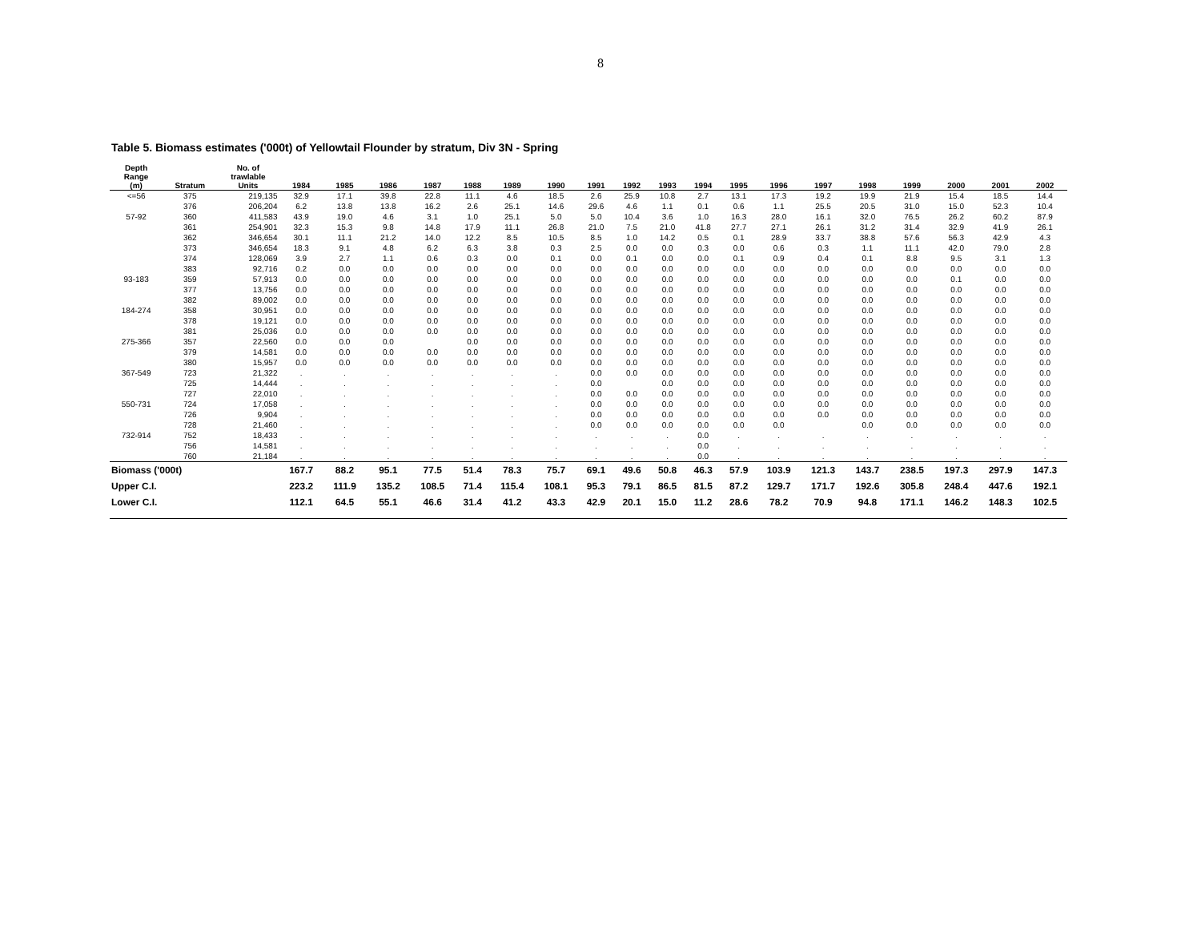8
Table 5. Biomass estimates ('000t) of Yellowtail Flounder by stratum, Div 3N - Spring
| Depth Range (m) | Stratum | No. of trawlable Units | 1984 | 1985 | 1986 | 1987 | 1988 | 1989 | 1990 | 1991 | 1992 | 1993 | 1994 | 1995 | 1996 | 1997 | 1998 | 1999 | 2000 | 2001 | 2002 |
| --- | --- | --- | --- | --- | --- | --- | --- | --- | --- | --- | --- | --- | --- | --- | --- | --- | --- | --- | --- | --- | --- |
| <=56 | 375 | 219,135 | 32.9 | 17.1 | 39.8 | 22.8 | 11.1 | 4.6 | 18.5 | 2.6 | 25.9 | 10.8 | 2.7 | 13.1 | 17.3 | 19.2 | 19.9 | 21.9 | 15.4 | 18.5 | 14.4 |
| | 376 | 206,204 | 6.2 | 13.8 | 13.8 | 16.2 | 2.6 | 25.1 | 14.6 | 29.6 | 4.6 | 1.1 | 0.1 | 0.6 | 1.1 | 25.5 | 20.5 | 31.0 | 15.0 | 52.3 | 10.4 |
| 57-92 | 360 | 411,583 | 43.9 | 19.0 | 4.6 | 3.1 | 1.0 | 25.1 | 5.0 | 5.0 | 10.4 | 3.6 | 1.0 | 16.3 | 28.0 | 16.1 | 32.0 | 76.5 | 26.2 | 60.2 | 87.9 |
| | 361 | 254,901 | 32.3 | 15.3 | 9.8 | 14.8 | 17.9 | 11.1 | 26.8 | 21.0 | 7.5 | 21.0 | 41.8 | 27.7 | 27.1 | 26.1 | 31.2 | 31.4 | 32.9 | 41.9 | 26.1 |
| | 362 | 346,654 | 30.1 | 11.1 | 21.2 | 14.0 | 12.2 | 8.5 | 10.5 | 8.5 | 1.0 | 14.2 | 0.5 | 0.1 | 28.9 | 33.7 | 38.8 | 57.6 | 56.3 | 42.9 | 4.3 |
| | 373 | 346,654 | 18.3 | 9.1 | 4.8 | 6.2 | 6.3 | 3.8 | 0.3 | 2.5 | 0.0 | 0.0 | 0.3 | 0.0 | 0.6 | 0.3 | 1.1 | 11.1 | 42.0 | 79.0 | 2.8 |
| | 374 | 128,069 | 3.9 | 2.7 | 1.1 | 0.6 | 0.3 | 0.0 | 0.1 | 0.0 | 0.1 | 0.0 | 0.0 | 0.1 | 0.9 | 0.4 | 0.1 | 8.8 | 9.5 | 3.1 | 1.3 |
| | 383 | 92,716 | 0.2 | 0.0 | 0.0 | 0.0 | 0.0 | 0.0 | 0.0 | 0.0 | 0.0 | 0.0 | 0.0 | 0.0 | 0.0 | 0.0 | 0.0 | 0.0 | 0.0 | 0.0 | 0.0 |
| 93-183 | 359 | 57,913 | 0.0 | 0.0 | 0.0 | 0.0 | 0.0 | 0.0 | 0.0 | 0.0 | 0.0 | 0.0 | 0.0 | 0.0 | 0.0 | 0.0 | 0.0 | 0.0 | 0.1 | 0.0 | 0.0 |
| | 377 | 13,756 | 0.0 | 0.0 | 0.0 | 0.0 | 0.0 | 0.0 | 0.0 | 0.0 | 0.0 | 0.0 | 0.0 | 0.0 | 0.0 | 0.0 | 0.0 | 0.0 | 0.0 | 0.0 | 0.0 |
| | 382 | 89,002 | 0.0 | 0.0 | 0.0 | 0.0 | 0.0 | 0.0 | 0.0 | 0.0 | 0.0 | 0.0 | 0.0 | 0.0 | 0.0 | 0.0 | 0.0 | 0.0 | 0.0 | 0.0 | 0.0 |
| 184-274 | 358 | 30,951 | 0.0 | 0.0 | 0.0 | 0.0 | 0.0 | 0.0 | 0.0 | 0.0 | 0.0 | 0.0 | 0.0 | 0.0 | 0.0 | 0.0 | 0.0 | 0.0 | 0.0 | 0.0 | 0.0 |
| | 378 | 19,121 | 0.0 | 0.0 | 0.0 | 0.0 | 0.0 | 0.0 | 0.0 | 0.0 | 0.0 | 0.0 | 0.0 | 0.0 | 0.0 | 0.0 | 0.0 | 0.0 | 0.0 | 0.0 | 0.0 |
| | 381 | 25,036 | 0.0 | 0.0 | 0.0 | 0.0 | 0.0 | 0.0 | 0.0 | 0.0 | 0.0 | 0.0 | 0.0 | 0.0 | 0.0 | 0.0 | 0.0 | 0.0 | 0.0 | 0.0 | 0.0 |
| 275-366 | 357 | 22,560 | 0.0 | 0.0 | 0.0 | | 0.0 | 0.0 | 0.0 | 0.0 | 0.0 | 0.0 | 0.0 | 0.0 | 0.0 | 0.0 | 0.0 | 0.0 | 0.0 | 0.0 | 0.0 |
| | 379 | 14,581 | 0.0 | 0.0 | 0.0 | 0.0 | 0.0 | 0.0 | 0.0 | 0.0 | 0.0 | 0.0 | 0.0 | 0.0 | 0.0 | 0.0 | 0.0 | 0.0 | 0.0 | 0.0 | 0.0 |
| | 380 | 15,957 | 0.0 | 0.0 | 0.0 | 0.0 | 0.0 | 0.0 | 0.0 | 0.0 | 0.0 | 0.0 | 0.0 | 0.0 | 0.0 | 0.0 | 0.0 | 0.0 | 0.0 | 0.0 | 0.0 |
| 367-549 | 723 | 21,322 | . | . | . | . | . | . | . | 0.0 | 0.0 | 0.0 | 0.0 | 0.0 | 0.0 | 0.0 | 0.0 | 0.0 | 0.0 | 0.0 | 0.0 |
| | 725 | 14,444 | . | . | . | . | . | . | . | 0.0 | | 0.0 | 0.0 | 0.0 | 0.0 | 0.0 | 0.0 | 0.0 | 0.0 | 0.0 | 0.0 |
| | 727 | 22,010 | . | . | . | . | . | . | . | 0.0 | 0.0 | 0.0 | 0.0 | 0.0 | 0.0 | 0.0 | 0.0 | 0.0 | 0.0 | 0.0 | 0.0 |
| 550-731 | 724 | 17,058 | . | . | . | . | . | . | . | 0.0 | 0.0 | 0.0 | 0.0 | 0.0 | 0.0 | 0.0 | 0.0 | 0.0 | 0.0 | 0.0 | 0.0 |
| | 726 | 9,904 | . | . | . | . | . | . | . | 0.0 | 0.0 | 0.0 | 0.0 | 0.0 | 0.0 | 0.0 | 0.0 | 0.0 | 0.0 | 0.0 | 0.0 |
| | 728 | 21,460 | . | . | . | . | . | . | . | 0.0 | 0.0 | 0.0 | 0.0 | 0.0 | 0.0 | | 0.0 | 0.0 | 0.0 | 0.0 | 0.0 |
| 732-914 | 752 | 18,433 | . | . | . | . | . | . | . | . | . | . | 0.0 | . | . | . | . | . | . | . | . |
| | 756 | 14,581 | . | . | . | . | . | . | . | . | . | . | 0.0 | . | . | . | . | . | . | . | . |
| | 760 | 21,184 | . | . | . | . | . | . | . | . | . | . | 0.0 | . | . | . | . | . | . | . | . |
| Biomass ('000t) | | | 167.7 | 88.2 | 95.1 | 77.5 | 51.4 | 78.3 | 75.7 | 69.1 | 49.6 | 50.8 | 46.3 | 57.9 | 103.9 | 121.3 | 143.7 | 238.5 | 197.3 | 297.9 | 147.3 |
| Upper C.I. | | | 223.2 | 111.9 | 135.2 | 108.5 | 71.4 | 115.4 | 108.1 | 95.3 | 79.1 | 86.5 | 81.5 | 87.2 | 129.7 | 171.7 | 192.6 | 305.8 | 248.4 | 447.6 | 192.1 |
| Lower C.I. | | | 112.1 | 64.5 | 55.1 | 46.6 | 31.4 | 41.2 | 43.3 | 42.9 | 20.1 | 15.0 | 11.2 | 28.6 | 78.2 | 70.9 | 94.8 | 171.1 | 146.2 | 148.3 | 102.5 |